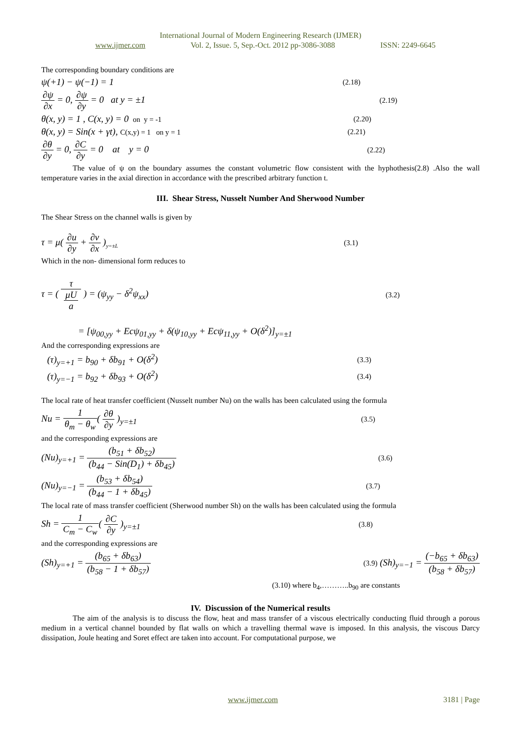International Journal of Modern Engineering Research (IJMER)
www.ijmer.com Vol. 2, Issue. 5, Sep.-Oct. 2012 pp-3086-3088 ISSN: 2249-6645
The corresponding boundary conditions are
ψ(+1) − ψ(−1) = 1 (2.18)
∂ψ ∂x = 0, ∂ψ ∂y = 0 at y = ±1 (2.19)
θ(x, y) = 1 , C(x, y) = 0 on y = -1 (2.20)
θ(x, y) = Sin(x + γt), C(x,y) = 1 on y = 1 (2.21)
∂θ ∂y = 0, ∂C ∂y = 0 at y = 0 (2.22)
The value of ψ on the boundary assumes the constant volumetric flow consistent with the hyphothesis(2.8) .Also the wall temperature varies in the axial direction in accordance with the prescribed arbitrary function t.
III. Shear Stress, Nusselt Number And Sherwood Number
The Shear Stress on the channel walls is given by
τ = μ( ∂u ∂y + ∂v ∂x )<sub>y=±L</sub> (3.1)
Which in the non- dimensional form reduces to
τ = ( τ μU
a ) = (ψ<sub>yy</sub> − δ<sup>2</sup>ψ<sub>xx</sub>) (3.2)
= [ψ<sub>00,yy</sub> + Ecψ<sub>01,yy</sub> + δ(ψ<sub>10,yy</sub> + Ecψ<sub>11,yy</sub> + O(δ<sup>2</sup>)]<sub>y=±1</sub>
And the corresponding expressions are
(τ)<sub>y=+1</sub> = b<sub>90</sub> + δb<sub>91</sub> + O(δ<sup>2</sup>) (3.3)
(τ)<sub>y=−1</sub> = b<sub>92</sub> + δb<sub>93</sub> + O(δ<sup>2</sup>) (3.4)
The local rate of heat transfer coefficient (Nusselt number Nu) on the walls has been calculated using the formula
Nu = 1 θ<sub>m</sub> − θ<sub>w</sub>( ∂θ ∂y )<sub>y=±1</sub> (3.5)
and the corresponding expressions are
(Nu)<sub>y=+1</sub> = (b<sub>51</sub> + δb<sub>52</sub>) (b<sub>44</sub> − Sin(D<sub>1</sub>) + δb<sub>45</sub>) (3.6)
(Nu)<sub>y=−1</sub> = (b<sub>53</sub> + δb<sub>54</sub>) (b<sub>44</sub> − 1 + δb<sub>45</sub>) (3.7)
The local rate of mass transfer coefficient (Sherwood number Sh) on the walls has been calculated using the formula
Sh = 1 C<sub>m</sub> − C<sub>w</sub>( ∂C ∂y )<sub>y=±1</sub> (3.8)
and the corresponding expressions are
(Sh)<sub>y=+1</sub> = (b<sub>65</sub> + δb<sub>63</sub>) (b<sub>58</sub> − 1 + δb<sub>57</sub>) (3.9) (Sh)<sub>y=−1</sub> = (−b<sub>65</sub> + δb<sub>63</sub>) (b<sub>58</sub> + δb<sub>57</sub>)
(3.10) where b<sub>4</sub>,………..b<sub>90</sub> are constants
IV. Discussion of the Numerical results
The aim of the analysis is to discuss the flow, heat and mass transfer of a viscous electrically conducting fluid through a porous medium in a vertical channel bounded by flat walls on which a travelling thermal wave is imposed. In this analysis, the viscous Darcy dissipation, Joule heating and Soret effect are taken into account. For computational purpose, we
www.ijmer.com 3181 | Page